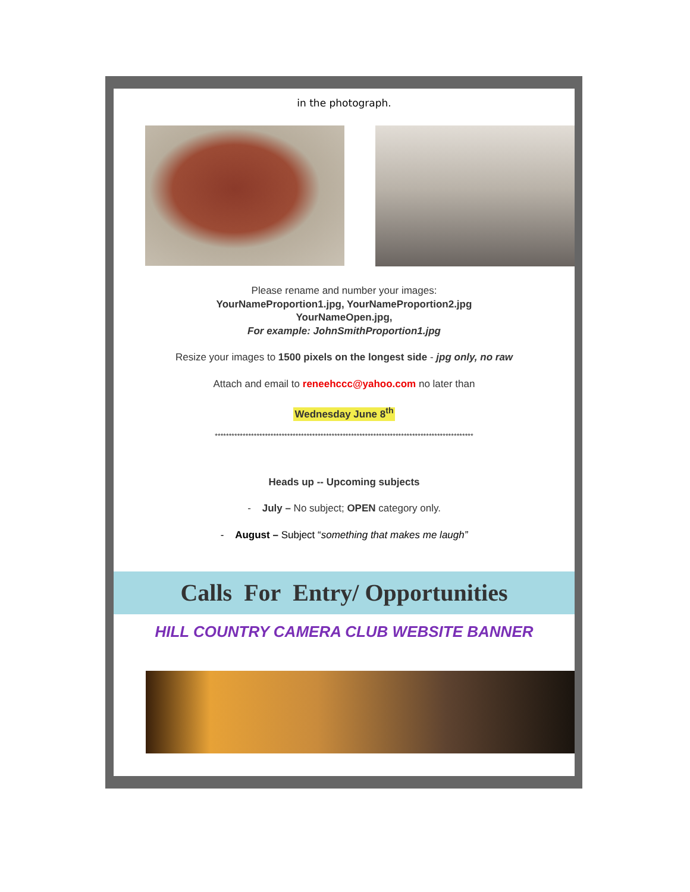in the photograph.
Please rename and number your images:
YourNameProportion1.jpg, YourNameProportion2.jpg
YourNameOpen.jpg,
For example: JohnSmithProportion1.jpg
Resize your images to 1500 pixels on the longest side - jpg only, no raw
Attach and email to reneehccc@yahoo.com no later than
Wednesday June 8<sup>th</sup>
*********************************************************************************************
Heads up -- Upcoming subjects
- July – No subject; OPEN category only.
- August – Subject “something that makes me laugh”
Calls For Entry/ Opportunities
HILL COUNTRY CAMERA CLUB WEBSITE BANNER